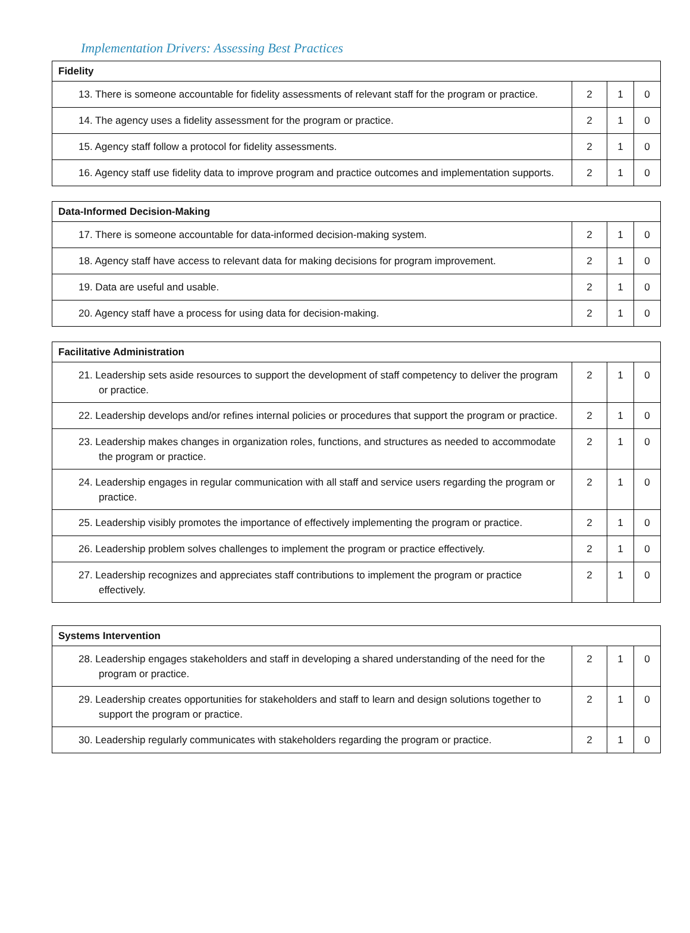Implementation Drivers: Assessing Best Practices
| Fidelity | | | |
| --- | --- | --- | --- |
| 13. There is someone accountable for fidelity assessments of relevant staff for the program or practice. | 2 | 1 | 0 |
| 14. The agency uses a fidelity assessment for the program or practice. | 2 | 1 | 0 |
| 15. Agency staff follow a protocol for fidelity assessments. | 2 | 1 | 0 |
| 16. Agency staff use fidelity data to improve program and practice outcomes and implementation supports. | 2 | 1 | 0 |
| Data-Informed Decision-Making | | | |
| --- | --- | --- | --- |
| 17. There is someone accountable for data-informed decision-making system. | 2 | 1 | 0 |
| 18. Agency staff have access to relevant data for making decisions for program improvement. | 2 | 1 | 0 |
| 19. Data are useful and usable. | 2 | 1 | 0 |
| 20. Agency staff have a process for using data for decision-making. | 2 | 1 | 0 |
| Facilitative Administration | | | |
| --- | --- | --- | --- |
| 21. Leadership sets aside resources to support the development of staff competency to deliver the program or practice. | 2 | 1 | 0 |
| 22. Leadership develops and/or refines internal policies or procedures that support the program or practice. | 2 | 1 | 0 |
| 23. Leadership makes changes in organization roles, functions, and structures as needed to accommodate the program or practice. | 2 | 1 | 0 |
| 24. Leadership engages in regular communication with all staff and service users regarding the program or practice. | 2 | 1 | 0 |
| 25. Leadership visibly promotes the importance of effectively implementing the program or practice. | 2 | 1 | 0 |
| 26. Leadership problem solves challenges to implement the program or practice effectively. | 2 | 1 | 0 |
| 27. Leadership recognizes and appreciates staff contributions to implement the program or practice effectively. | 2 | 1 | 0 |
| Systems Intervention | | | |
| --- | --- | --- | --- |
| 28. Leadership engages stakeholders and staff in developing a shared understanding of the need for the program or practice. | 2 | 1 | 0 |
| 29. Leadership creates opportunities for stakeholders and staff to learn and design solutions together to support the program or practice. | 2 | 1 | 0 |
| 30. Leadership regularly communicates with stakeholders regarding the program or practice. | 2 | 1 | 0 |